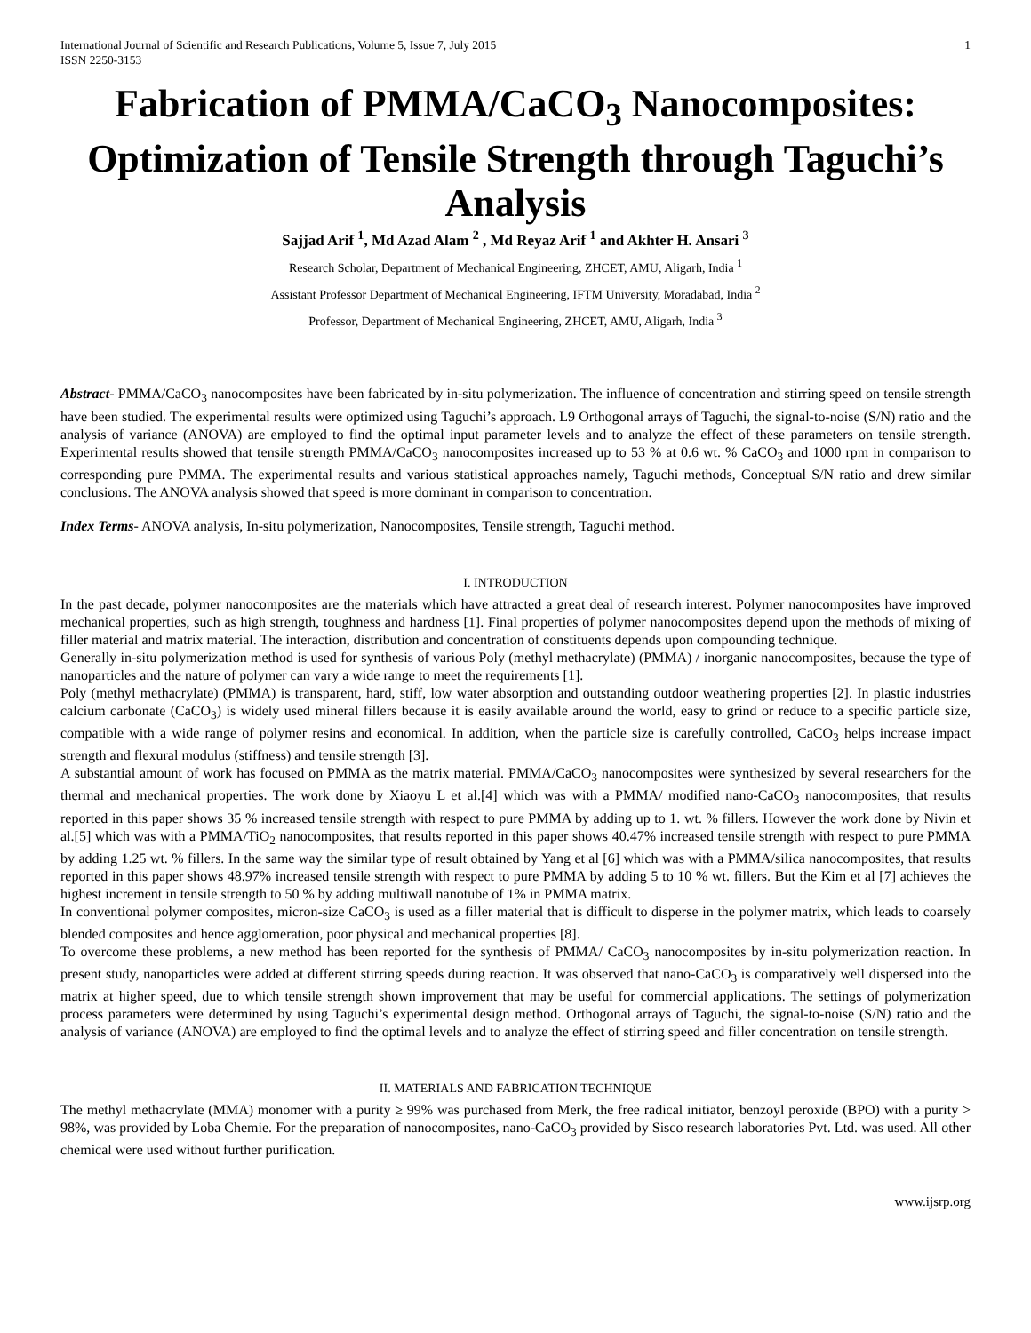International Journal of Scientific and Research Publications, Volume 5, Issue 7, July 2015
ISSN 2250-3153 1
Fabrication of PMMA/CaCO<sub>3</sub> Nanocomposites: Optimization of Tensile Strength through Taguchi’s Analysis
Sajjad Arif <sup>1</sup>, Md Azad Alam <sup>2</sup> , Md Reyaz Arif <sup>1</sup> and Akhter H. Ansari <sup>3</sup>
Research Scholar, Department of Mechanical Engineering, ZHCET, AMU, Aligarh, India <sup>1</sup>
Assistant Professor Department of Mechanical Engineering, IFTM University, Moradabad, India <sup>2</sup>
Professor, Department of Mechanical Engineering, ZHCET, AMU, Aligarh, India <sup>3</sup>
Abstract- PMMA/CaCO<sub>3</sub> nanocomposites have been fabricated by in-situ polymerization. The influence of concentration and stirring speed on tensile strength have been studied. The experimental results were optimized using Taguchi’s approach. L9 Orthogonal arrays of Taguchi, the signal-to-noise (S/N) ratio and the analysis of variance (ANOVA) are employed to find the optimal input parameter levels and to analyze the effect of these parameters on tensile strength. Experimental results showed that tensile strength PMMA/CaCO<sub>3</sub> nanocomposites increased up to 53 % at 0.6 wt. % CaCO<sub>3</sub> and 1000 rpm in comparison to corresponding pure PMMA. The experimental results and various statistical approaches namely, Taguchi methods, Conceptual S/N ratio and drew similar conclusions. The ANOVA analysis showed that speed is more dominant in comparison to concentration.
Index Terms- ANOVA analysis, In-situ polymerization, Nanocomposites, Tensile strength, Taguchi method.
I. INTRODUCTION
In the past decade, polymer nanocomposites are the materials which have attracted a great deal of research interest. Polymer nanocomposites have improved mechanical properties, such as high strength, toughness and hardness [1]. Final properties of polymer nanocomposites depend upon the methods of mixing of filler material and matrix material. The interaction, distribution and concentration of constituents depends upon compounding technique.
Generally in-situ polymerization method is used for synthesis of various Poly (methyl methacrylate) (PMMA) / inorganic nanocomposites, because the type of nanoparticles and the nature of polymer can vary a wide range to meet the requirements [1].
Poly (methyl methacrylate) (PMMA) is transparent, hard, stiff, low water absorption and outstanding outdoor weathering properties [2]. In plastic industries calcium carbonate (CaCO<sub>3</sub>) is widely used mineral fillers because it is easily available around the world, easy to grind or reduce to a specific particle size, compatible with a wide range of polymer resins and economical. In addition, when the particle size is carefully controlled, CaCO<sub>3</sub> helps increase impact strength and flexural modulus (stiffness) and tensile strength [3].
A substantial amount of work has focused on PMMA as the matrix material. PMMA/CaCO<sub>3</sub> nanocomposites were synthesized by several researchers for the thermal and mechanical properties. The work done by Xiaoyu L et al.[4] which was with a PMMA/ modified nano-CaCO<sub>3</sub> nanocomposites, that results reported in this paper shows 35 % increased tensile strength with respect to pure PMMA by adding up to 1. wt. % fillers. However the work done by Nivin et al.[5] which was with a PMMA/TiO<sub>2</sub> nanocomposites, that results reported in this paper shows 40.47% increased tensile strength with respect to pure PMMA by adding 1.25 wt. % fillers. In the same way the similar type of result obtained by Yang et al [6] which was with a PMMA/silica nanocomposites, that results reported in this paper shows 48.97% increased tensile strength with respect to pure PMMA by adding 5 to 10 % wt. fillers. But the Kim et al [7] achieves the highest increment in tensile strength to 50 % by adding multiwall nanotube of 1% in PMMA matrix.
In conventional polymer composites, micron-size CaCO<sub>3</sub> is used as a filler material that is difficult to disperse in the polymer matrix, which leads to coarsely blended composites and hence agglomeration, poor physical and mechanical properties [8].
To overcome these problems, a new method has been reported for the synthesis of PMMA/ CaCO<sub>3</sub> nanocomposites by in-situ polymerization reaction. In present study, nanoparticles were added at different stirring speeds during reaction. It was observed that nano-CaCO<sub>3</sub> is comparatively well dispersed into the matrix at higher speed, due to which tensile strength shown improvement that may be useful for commercial applications. The settings of polymerization process parameters were determined by using Taguchi’s experimental design method. Orthogonal arrays of Taguchi, the signal-to-noise (S/N) ratio and the analysis of variance (ANOVA) are employed to find the optimal levels and to analyze the effect of stirring speed and filler concentration on tensile strength.
II. MATERIALS AND FABRICATION TECHNIQUE
The methyl methacrylate (MMA) monomer with a purity ≥ 99% was purchased from Merk, the free radical initiator, benzoyl peroxide (BPO) with a purity > 98%, was provided by Loba Chemie. For the preparation of nanocomposites, nano-CaCO<sub>3</sub> provided by Sisco research laboratories Pvt. Ltd. was used. All other chemical were used without further purification.
www.ijsrp.org